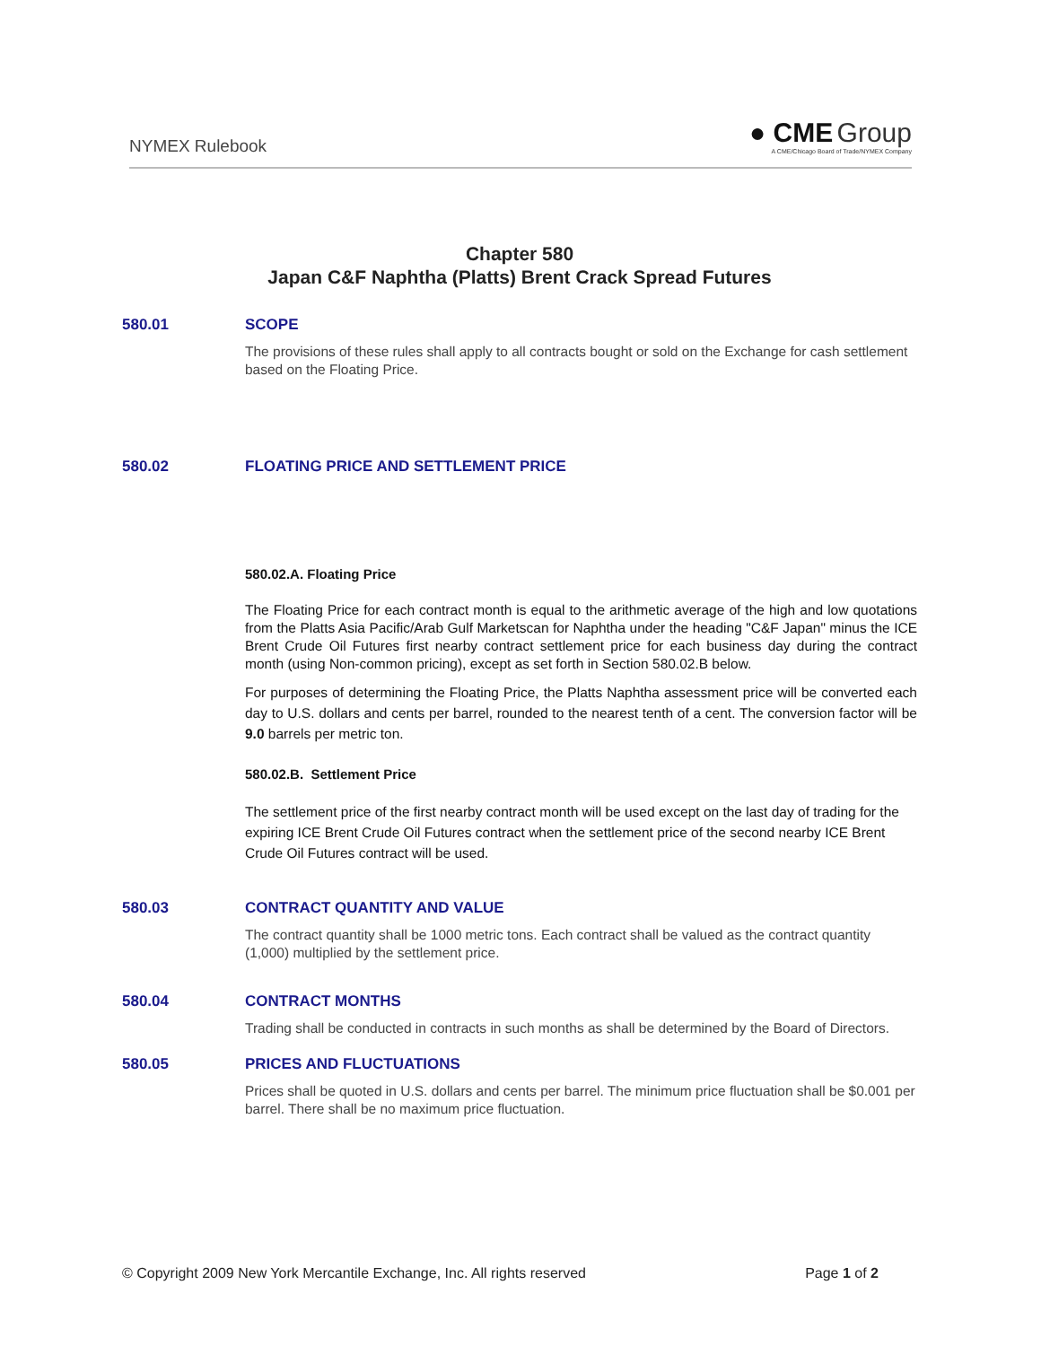NYMEX Rulebook
● CME Group
A CME/Chicago Board of Trade/NYMEX Company
Chapter 580
Japan C&F Naphtha (Platts) Brent Crack Spread Futures
580.01 SCOPE
The provisions of these rules shall apply to all contracts bought or sold on the Exchange for cash settlement based on the Floating Price.
580.02 FLOATING PRICE AND SETTLEMENT PRICE
580.02.A. Floating Price
The Floating Price for each contract month is equal to the arithmetic average of the high and low quotations from the Platts Asia Pacific/Arab Gulf Marketscan for Naphtha under the heading "C&F Japan" minus the ICE Brent Crude Oil Futures first nearby contract settlement price for each business day during the contract month (using Non-common pricing), except as set forth in Section 580.02.B below.
For purposes of determining the Floating Price, the Platts Naphtha assessment price will be converted each day to U.S. dollars and cents per barrel, rounded to the nearest tenth of a cent. The conversion factor will be 9.0 barrels per metric ton.
580.02.B. Settlement Price
The settlement price of the first nearby contract month will be used except on the last day of trading for the expiring ICE Brent Crude Oil Futures contract when the settlement price of the second nearby ICE Brent Crude Oil Futures contract will be used.
580.03 CONTRACT QUANTITY AND VALUE
The contract quantity shall be 1000 metric tons. Each contract shall be valued as the contract quantity (1,000) multiplied by the settlement price.
580.04 CONTRACT MONTHS
Trading shall be conducted in contracts in such months as shall be determined by the Board of Directors.
580.05 PRICES AND FLUCTUATIONS
Prices shall be quoted in U.S. dollars and cents per barrel. The minimum price fluctuation shall be $0.001 per barrel. There shall be no maximum price fluctuation.
© Copyright 2009 New York Mercantile Exchange, Inc. All rights reserved Page 1 of 2